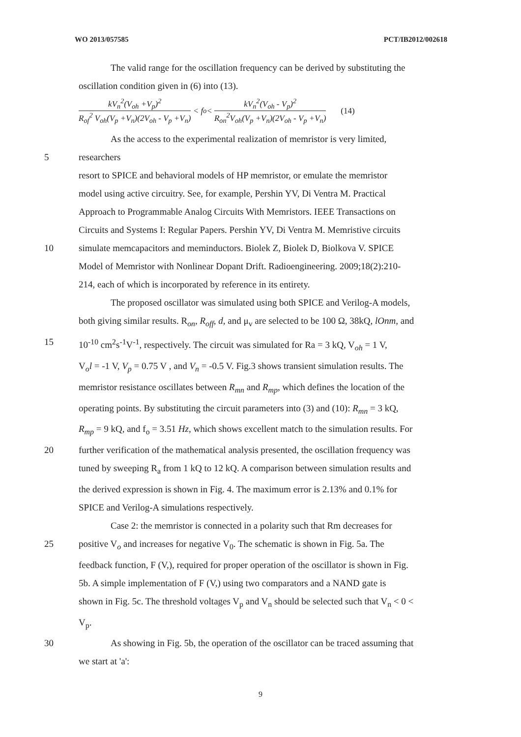WO 2013/057585 PCT/IB2012/002618
The valid range for the oscillation frequency can be derived by substituting the
oscillation condition given in (6) into (13).
kV<sub>n</sub><sup>2</sup>(V<sub>oh</sub> +V<sub>p</sub>)<sup>2</sup> R<sub>of</sub><sup>2</sup> V<sub>oh</sub>(V<sub>p</sub> +V<sub>n</sub>)(2V<sub>oh</sub> - V<sub>p</sub> +V<sub>n</sub>) < f<sub>o</sub> < kV<sub>n</sub><sup>2</sup>(V<sub>oh</sub> - V<sub>p</sub>)<sup>2</sup> R<sub>on</sub><sup>2</sup>V<sub>oh</sub>(V<sub>p</sub> +V<sub>n</sub>)(2V<sub>oh</sub> - V<sub>p</sub> +V<sub>n</sub>) (14)
As the access to the experimental realization of memristor is very limited,
5 researchers
resort to SPICE and behavioral models of HP memristor, or emulate the memristor
model using active circuitry. See, for example, Pershin YV, Di Ventra M. Practical
Approach to Programmable Analog Circuits With Memristors. IEEE Transactions on
Circuits and Systems I: Regular Papers. Pershin YV, Di Ventra M. Memristive circuits
10 simulate memcapacitors and meminductors. Biolek Z, Biolek D, Biolkova V. SPICE
Model of Memristor with Nonlinear Dopant Drift. Radioengineering. 2009;18(2):210-
214, each of which is incorporated by reference in its entirety.
The proposed oscillator was simulated using both SPICE and Verilog-A models,
both giving similar results. R<sub>on</sub>, R<sub>off</sub>, d, and μ<sub>v</sub> are selected to be 100 Ω, 38kQ, lOnm, and
15 10<sup>-10</sup> cm<sup>2</sup>s<sup>-1</sup>V<sup>-1</sup>, respectively. The circuit was simulated for Ra = 3 kQ, V<sub>oh</sub> = 1 V,
V<sub>o</sub>l = -1 V, V<sub>p</sub> = 0.75 V , and V<sub>n</sub> = -0.5 V. Fig.3 shows transient simulation results. The
memristor resistance oscillates between R<sub>mn</sub> and R<sub>mp</sub>, which defines the location of the
operating points. By substituting the circuit parameters into (3) and (10): R<sub>mn</sub> = 3 kQ,
R<sub>mp</sub> = 9 kQ, and f<sub>o</sub> = 3.51 Hz, which shows excellent match to the simulation results. For
20 further verification of the mathematical analysis presented, the oscillation frequency was
tuned by sweeping R<sub>a</sub> from 1 kQ to 12 kQ. A comparison between simulation results and
the derived expression is shown in Fig. 4. The maximum error is 2.13% and 0.1% for
SPICE and Verilog-A simulations respectively.
Case 2: the memristor is connected in a polarity such that Rm decreases for
25 positive V<sub>o</sub> and increases for negative V<sub>0</sub>. The schematic is shown in Fig. 5a. The
feedback function, F (V,), required for proper operation of the oscillator is shown in Fig.
5b. A simple implementation of F (V,) using two comparators and a NAND gate is
shown in Fig. 5c. The threshold voltages V<sub>p</sub> and V<sub>n</sub> should be selected such that V<sub>n</sub> < 0 <
V<sub>p</sub>.
30 As showing in Fig. 5b, the operation of the oscillator can be traced assuming that
we start at 'a':
9